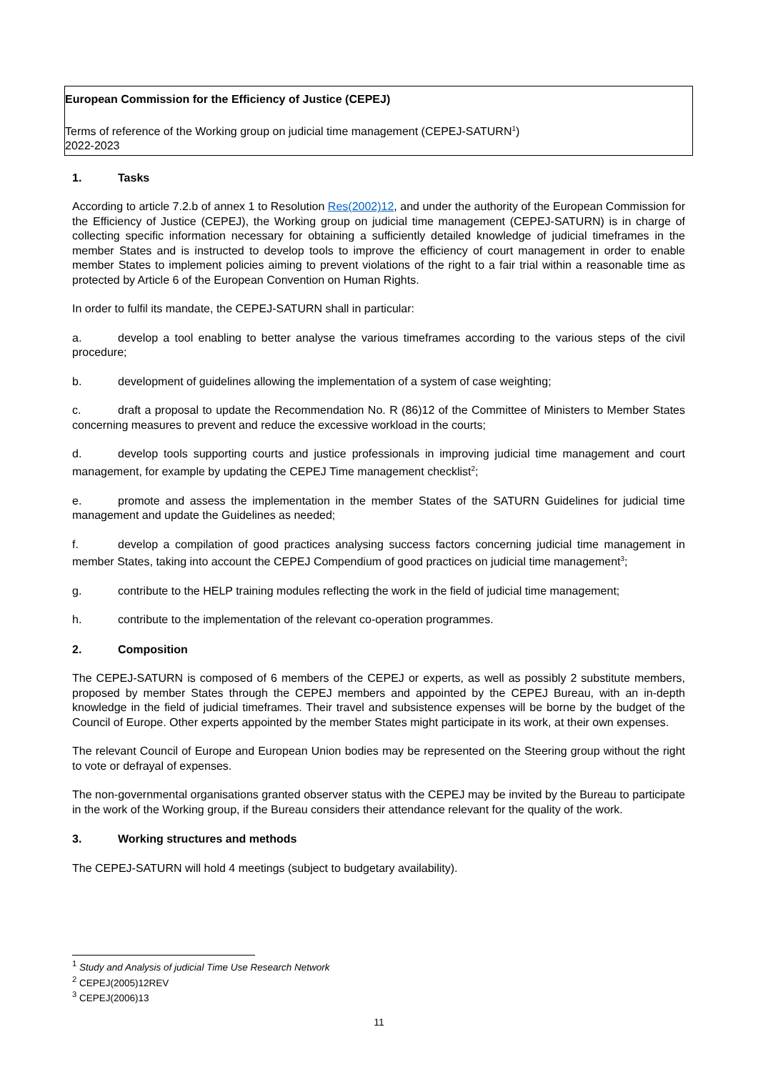European Commission for the Efficiency of Justice (CEPEJ)
Terms of reference of the Working group on judicial time management (CEPEJ-SATURN<sup>1</sup>)
2022-2023
1. Tasks
According to article 7.2.b of annex 1 to Resolution Res(2002)12, and under the authority of the European Commission for the Efficiency of Justice (CEPEJ), the Working group on judicial time management (CEPEJ-SATURN) is in charge of collecting specific information necessary for obtaining a sufficiently detailed knowledge of judicial timeframes in the member States and is instructed to develop tools to improve the efficiency of court management in order to enable member States to implement policies aiming to prevent violations of the right to a fair trial within a reasonable time as protected by Article 6 of the European Convention on Human Rights.
In order to fulfil its mandate, the CEPEJ-SATURN shall in particular:
a. develop a tool enabling to better analyse the various timeframes according to the various steps of the civil procedure;
b. development of guidelines allowing the implementation of a system of case weighting;
c. draft a proposal to update the Recommendation No. R (86)12 of the Committee of Ministers to Member States concerning measures to prevent and reduce the excessive workload in the courts;
d. develop tools supporting courts and justice professionals in improving judicial time management and court management, for example by updating the CEPEJ Time management checklist<sup>2</sup>;
e. promote and assess the implementation in the member States of the SATURN Guidelines for judicial time management and update the Guidelines as needed;
f. develop a compilation of good practices analysing success factors concerning judicial time management in member States, taking into account the CEPEJ Compendium of good practices on judicial time management<sup>3</sup>;
g. contribute to the HELP training modules reflecting the work in the field of judicial time management;
h. contribute to the implementation of the relevant co-operation programmes.
2. Composition
The CEPEJ-SATURN is composed of 6 members of the CEPEJ or experts, as well as possibly 2 substitute members, proposed by member States through the CEPEJ members and appointed by the CEPEJ Bureau, with an in-depth knowledge in the field of judicial timeframes. Their travel and subsistence expenses will be borne by the budget of the Council of Europe. Other experts appointed by the member States might participate in its work, at their own expenses.
The relevant Council of Europe and European Union bodies may be represented on the Steering group without the right to vote or defrayal of expenses.
The non-governmental organisations granted observer status with the CEPEJ may be invited by the Bureau to participate in the work of the Working group, if the Bureau considers their attendance relevant for the quality of the work.
3. Working structures and methods
The CEPEJ-SATURN will hold 4 meetings (subject to budgetary availability).
<sup>1</sup> Study and Analysis of judicial Time Use Research Network
<sup>2</sup> CEPEJ(2005)12REV
<sup>3</sup> CEPEJ(2006)13
11